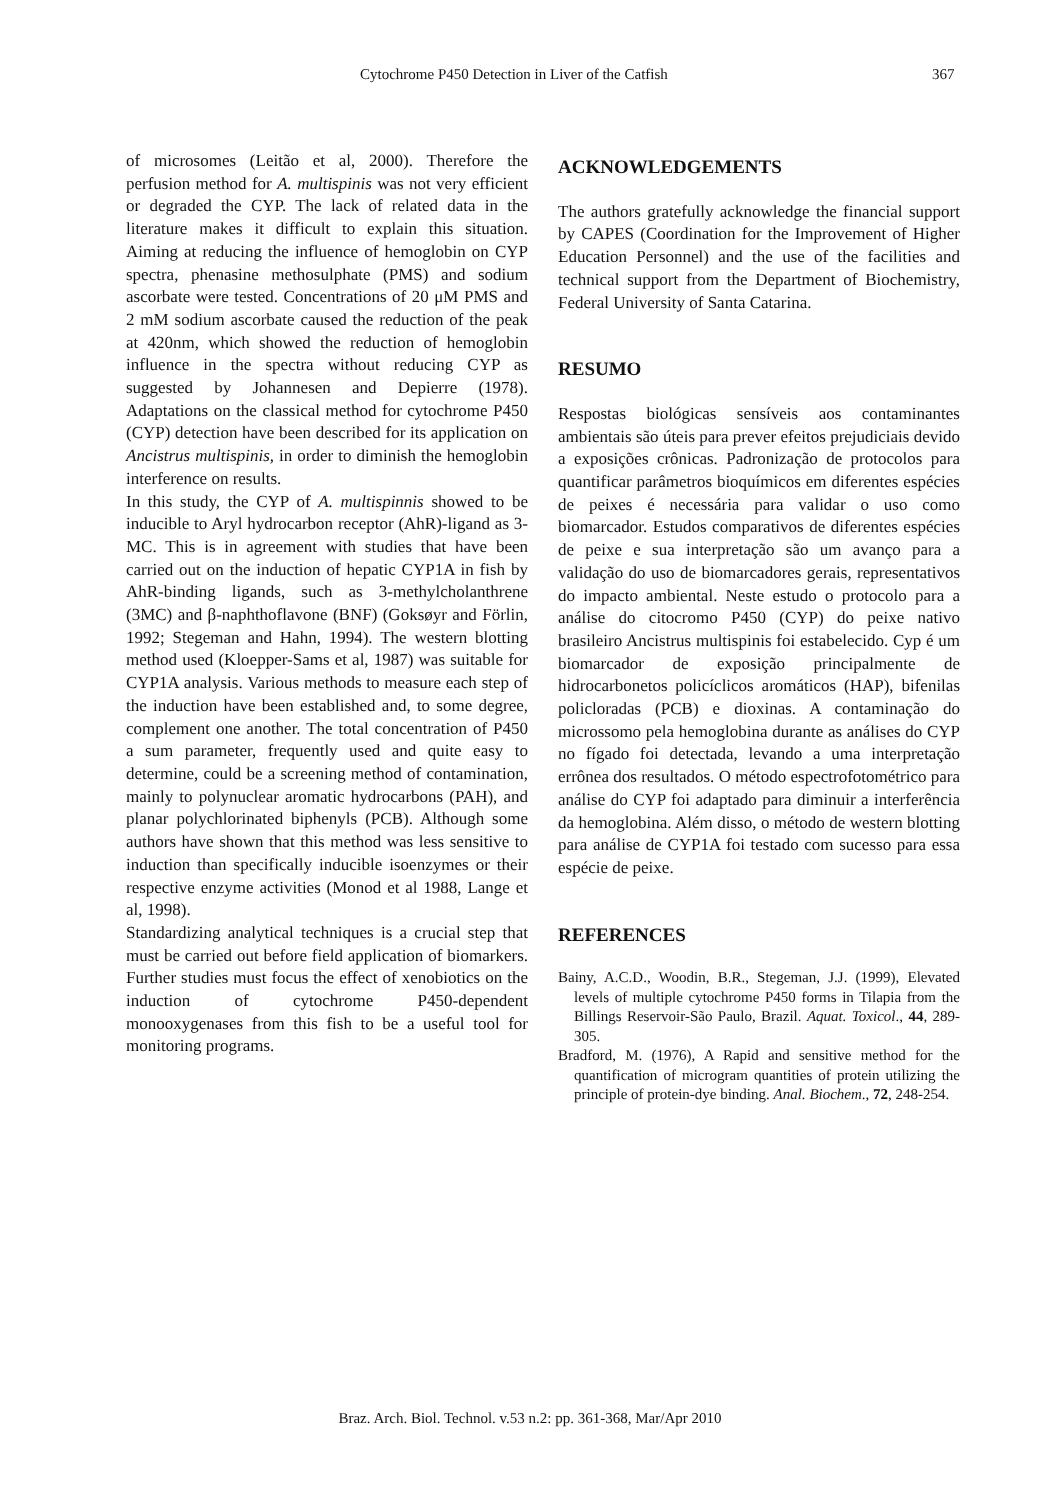Cytochrome P450 Detection in Liver of the Catfish 367
of microsomes (Leitão et al, 2000). Therefore the perfusion method for A. multispinis was not very efficient or degraded the CYP. The lack of related data in the literature makes it difficult to explain this situation. Aiming at reducing the influence of hemoglobin on CYP spectra, phenasine methosulphate (PMS) and sodium ascorbate were tested. Concentrations of 20 μM PMS and 2 mM sodium ascorbate caused the reduction of the peak at 420nm, which showed the reduction of hemoglobin influence in the spectra without reducing CYP as suggested by Johannesen and Depierre (1978). Adaptations on the classical method for cytochrome P450 (CYP) detection have been described for its application on Ancistrus multispinis, in order to diminish the hemoglobin interference on results.
In this study, the CYP of A. multispinnis showed to be inducible to Aryl hydrocarbon receptor (AhR)-ligand as 3-MC. This is in agreement with studies that have been carried out on the induction of hepatic CYP1A in fish by AhR-binding ligands, such as 3-methylcholanthrene (3MC) and β-naphthoflavone (BNF) (Goksøyr and Förlin, 1992; Stegeman and Hahn, 1994). The western blotting method used (Kloepper-Sams et al, 1987) was suitable for CYP1A analysis. Various methods to measure each step of the induction have been established and, to some degree, complement one another. The total concentration of P450 a sum parameter, frequently used and quite easy to determine, could be a screening method of contamination, mainly to polynuclear aromatic hydrocarbons (PAH), and planar polychlorinated biphenyls (PCB). Although some authors have shown that this method was less sensitive to induction than specifically inducible isoenzymes or their respective enzyme activities (Monod et al 1988, Lange et al, 1998).
Standardizing analytical techniques is a crucial step that must be carried out before field application of biomarkers. Further studies must focus the effect of xenobiotics on the induction of cytochrome P450-dependent monooxygenases from this fish to be a useful tool for monitoring programs.
ACKNOWLEDGEMENTS
The authors gratefully acknowledge the financial support by CAPES (Coordination for the Improvement of Higher Education Personnel) and the use of the facilities and technical support from the Department of Biochemistry, Federal University of Santa Catarina.
RESUMO
Respostas biológicas sensíveis aos contaminantes ambientais são úteis para prever efeitos prejudiciais devido a exposições crônicas. Padronização de protocolos para quantificar parâmetros bioquímicos em diferentes espécies de peixes é necessária para validar o uso como biomarcador. Estudos comparativos de diferentes espécies de peixe e sua interpretação são um avanço para a validação do uso de biomarcadores gerais, representativos do impacto ambiental. Neste estudo o protocolo para a análise do citocromo P450 (CYP) do peixe nativo brasileiro Ancistrus multispinis foi estabelecido. Cyp é um biomarcador de exposição principalmente de hidrocarbonetos policíclicos aromáticos (HAP), bifenilas policloradas (PCB) e dioxinas. A contaminação do microssomo pela hemoglobina durante as análises do CYP no fígado foi detectada, levando a uma interpretação errônea dos resultados. O método espectrofotométrico para análise do CYP foi adaptado para diminuir a interferência da hemoglobina. Além disso, o método de western blotting para análise de CYP1A foi testado com sucesso para essa espécie de peixe.
REFERENCES
Bainy, A.C.D., Woodin, B.R., Stegeman, J.J. (1999), Elevated levels of multiple cytochrome P450 forms in Tilapia from the Billings Reservoir-São Paulo, Brazil. Aquat. Toxicol., 44, 289-305.
Bradford, M. (1976), A Rapid and sensitive method for the quantification of microgram quantities of protein utilizing the principle of protein-dye binding. Anal. Biochem., 72, 248-254.
Braz. Arch. Biol. Technol. v.53 n.2: pp. 361-368, Mar/Apr 2010